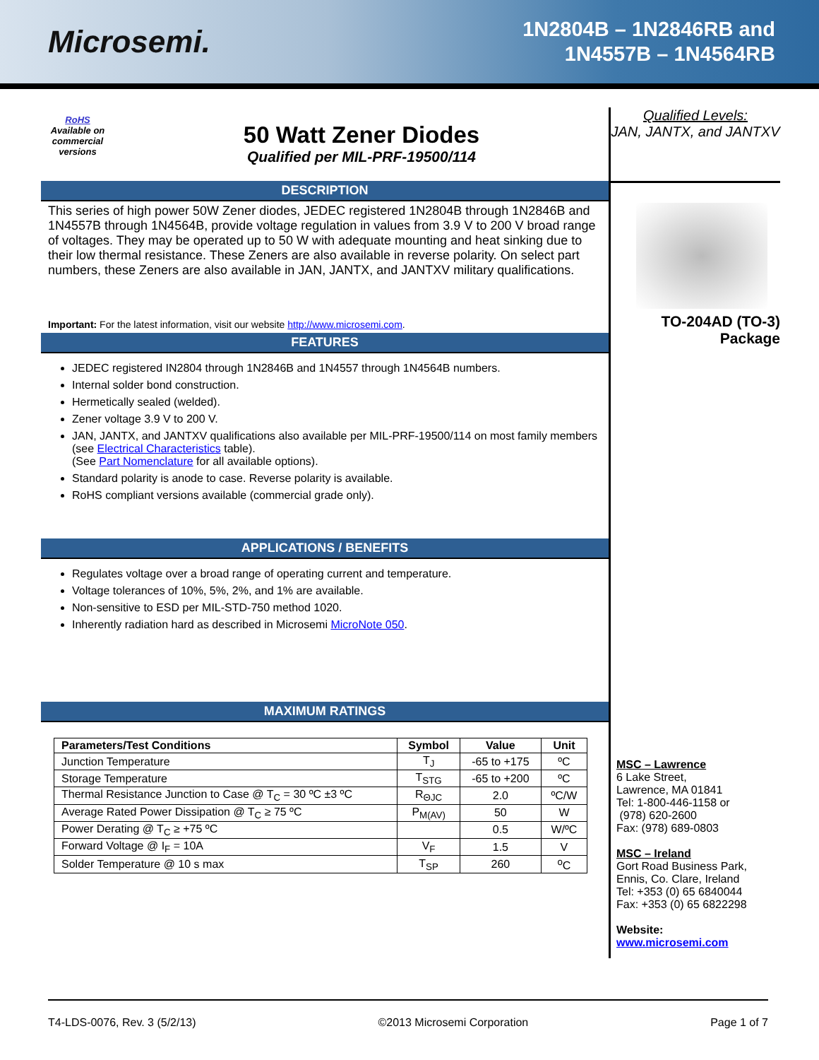Microsemi.
1N2804B – 1N2846RB and
1N4557B – 1N4564RB
RoHS
Available on commercial versions
50 Watt Zener Diodes
Qualified per MIL-PRF-19500/114
DESCRIPTION
This series of high power 50W Zener diodes, JEDEC registered 1N2804B through 1N2846B and 1N4557B through 1N4564B, provide voltage regulation in values from 3.9 V to 200 V broad range of voltages. They may be operated up to 50 W with adequate mounting and heat sinking due to their low thermal resistance. These Zeners are also available in reverse polarity. On select part numbers, these Zeners are also available in JAN, JANTX, and JANTXV military qualifications.
Important: For the latest information, visit our website http://www.microsemi.com.
FEATURES
JEDEC registered IN2804 through 1N2846B and 1N4557 through 1N4564B numbers.
Internal solder bond construction.
Hermetically sealed (welded).
Zener voltage 3.9 V to 200 V.
JAN, JANTX, and JANTXV qualifications also available per MIL-PRF-19500/114 on most family members (see Electrical Characteristics table).
(See Part Nomenclature for all available options).
Standard polarity is anode to case. Reverse polarity is available.
RoHS compliant versions available (commercial grade only).
APPLICATIONS / BENEFITS
Regulates voltage over a broad range of operating current and temperature.
Voltage tolerances of 10%, 5%, 2%, and 1% are available.
Non-sensitive to ESD per MIL-STD-750 method 1020.
Inherently radiation hard as described in Microsemi MicroNote 050.
MAXIMUM RATINGS
| Parameters/Test Conditions | Symbol | Value | Unit |
| --- | --- | --- | --- |
| Junction Temperature | T<sub>J</sub> | -65 to +175 | ºC |
| Storage Temperature | T<sub>STG</sub> | -65 to +200 | ºC |
| Thermal Resistance Junction to Case @ T<sub>C</sub> = 30 ºC ±3 ºC | R<sub>ΘJC</sub> | 2.0 | ºC/W |
| Average Rated Power Dissipation @ T<sub>C</sub> ≥ 75 ºC | P<sub>M(AV)</sub> | 50 | W |
| Power Derating @ T<sub>C</sub> ≥ +75 ºC | | 0.5 | W/ºC |
| Forward Voltage @ I<sub>F</sub> = 10A | V<sub>F</sub> | 1.5 | V |
| Solder Temperature @ 10 s max | T<sub>SP</sub> | 260 | <sup>o</sup> C |
Qualified Levels:
JAN, JANTX, and JANTXV
TO-204AD (TO-3)
Package
MSC – Lawrence
6 Lake Street,
Lawrence, MA 01841
Tel: 1-800-446-1158 or
(978) 620-2600
Fax: (978) 689-0803
MSC – Ireland
Gort Road Business Park,
Ennis, Co. Clare, Ireland
Tel: +353 (0) 65 6840044
Fax: +353 (0) 65 6822298
Website:
www.microsemi.com
T4-LDS-0076, Rev. 3 (5/2/13) ©2013 Microsemi Corporation Page 1 of 7